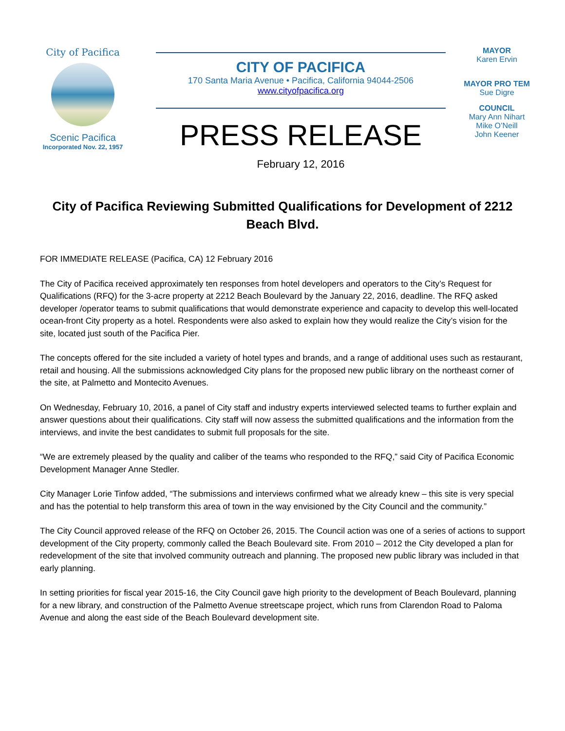City of Pacifica
Scenic Pacifica
Incorporated Nov. 22, 1957
CITY OF PACIFICA
170 Santa Maria Avenue • Pacifica, California 94044-2506
www.cityofpacifica.org
PRESS RELEASE
February 12, 2016
MAYOR
Karen Ervin
MAYOR PRO TEM
Sue Digre
COUNCIL
Mary Ann Nihart
Mike O’Neill
John Keener
City of Pacifica Reviewing Submitted Qualifications for Development of 2212 Beach Blvd.
FOR IMMEDIATE RELEASE (Pacifica, CA) 12 February 2016
The City of Pacifica received approximately ten responses from hotel developers and operators to the City’s Request for Qualifications (RFQ) for the 3-acre property at 2212 Beach Boulevard by the January 22, 2016, deadline. The RFQ asked developer /operator teams to submit qualifications that would demonstrate experience and capacity to develop this well-located ocean-front City property as a hotel. Respondents were also asked to explain how they would realize the City’s vision for the site, located just south of the Pacifica Pier.
The concepts offered for the site included a variety of hotel types and brands, and a range of additional uses such as restaurant, retail and housing. All the submissions acknowledged City plans for the proposed new public library on the northeast corner of the site, at Palmetto and Montecito Avenues.
On Wednesday, February 10, 2016, a panel of City staff and industry experts interviewed selected teams to further explain and answer questions about their qualifications. City staff will now assess the submitted qualifications and the information from the interviews, and invite the best candidates to submit full proposals for the site.
“We are extremely pleased by the quality and caliber of the teams who responded to the RFQ,” said City of Pacifica Economic Development Manager Anne Stedler.
City Manager Lorie Tinfow added, “The submissions and interviews confirmed what we already knew – this site is very special and has the potential to help transform this area of town in the way envisioned by the City Council and the community.”
The City Council approved release of the RFQ on October 26, 2015. The Council action was one of a series of actions to support development of the City property, commonly called the Beach Boulevard site. From 2010 – 2012 the City developed a plan for redevelopment of the site that involved community outreach and planning. The proposed new public library was included in that early planning.
In setting priorities for fiscal year 2015-16, the City Council gave high priority to the development of Beach Boulevard, planning for a new library, and construction of the Palmetto Avenue streetscape project, which runs from Clarendon Road to Paloma Avenue and along the east side of the Beach Boulevard development site.